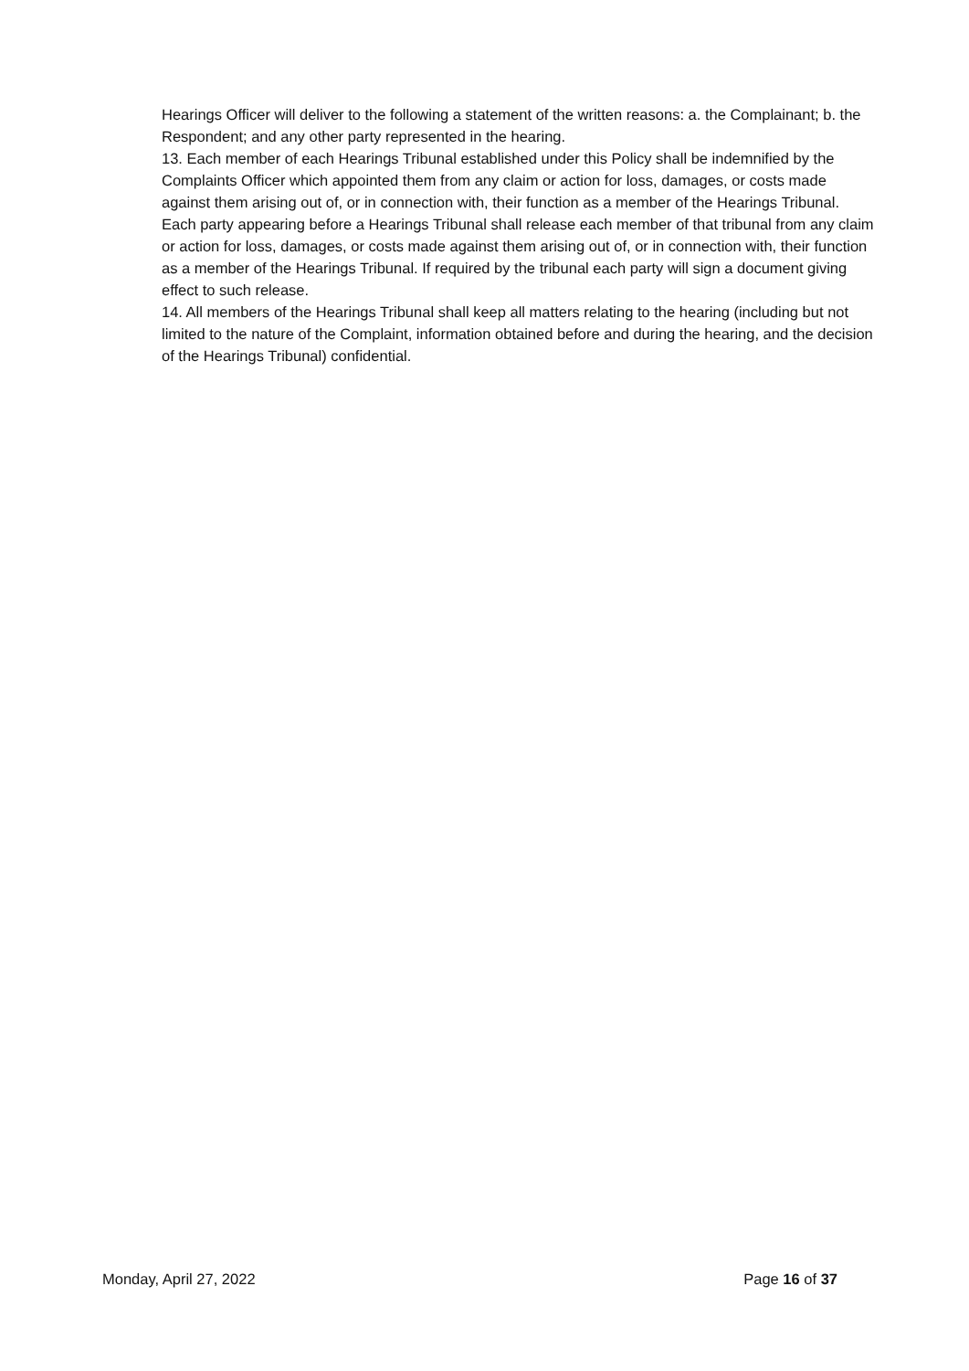Hearings Officer will deliver to the following a statement of the written reasons: a. the Complainant; b. the Respondent; and any other party represented in the hearing.
13. Each member of each Hearings Tribunal established under this Policy shall be indemnified by the Complaints Officer which appointed them from any claim or action for loss, damages, or costs made against them arising out of, or in connection with, their function as a member of the Hearings Tribunal. Each party appearing before a Hearings Tribunal shall release each member of that tribunal from any claim or action for loss, damages, or costs made against them arising out of, or in connection with, their function as a member of the Hearings Tribunal. If required by the tribunal each party will sign a document giving effect to such release.
14. All members of the Hearings Tribunal shall keep all matters relating to the hearing (including but not limited to the nature of the Complaint, information obtained before and during the hearing, and the decision of the Hearings Tribunal) confidential.
Monday, April 27, 2022 Page 16 of 37